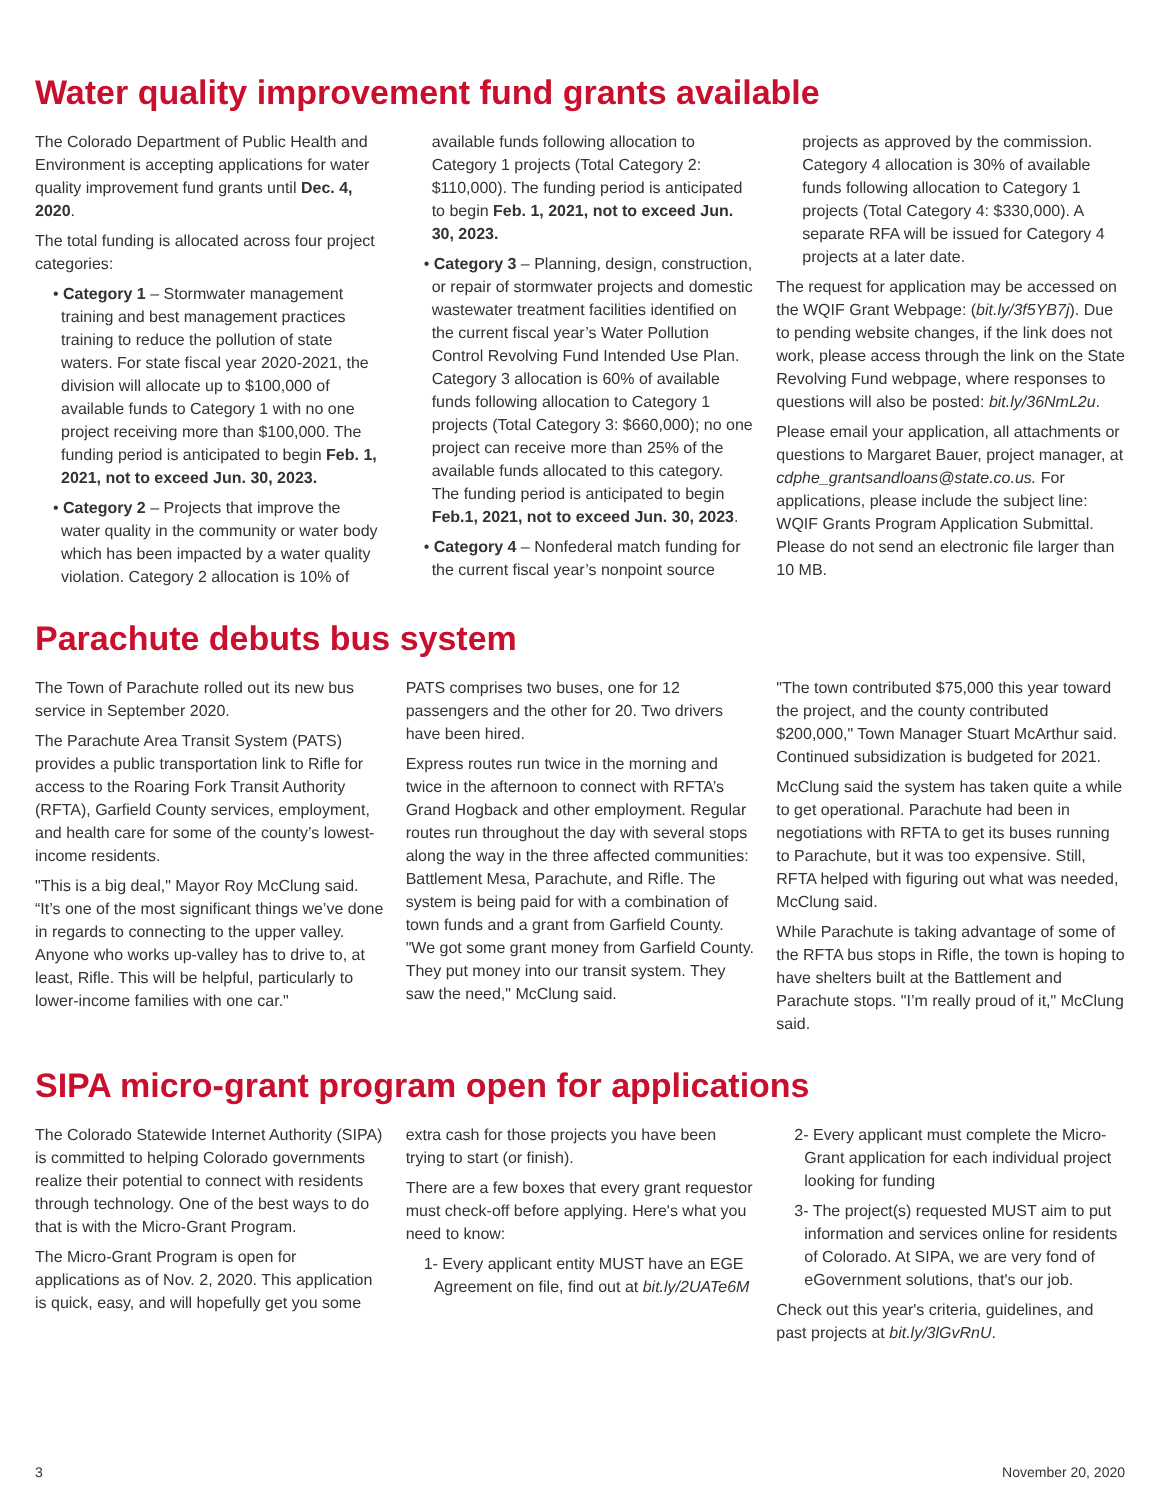Water quality improvement fund grants available
The Colorado Department of Public Health and Environment is accepting applications for water quality improvement fund grants until Dec. 4, 2020.
The total funding is allocated across four project categories:
• Category 1 – Stormwater management training and best management practices training to reduce the pollution of state waters. For state fiscal year 2020-2021, the division will allocate up to $100,000 of available funds to Category 1 with no one project receiving more than $100,000. The funding period is anticipated to begin Feb. 1, 2021, not to exceed Jun. 30, 2023.
• Category 2 – Projects that improve the water quality in the community or water body which has been impacted by a water quality violation. Category 2 allocation is 10% of available funds following allocation to Category 1 projects (Total Category 2: $110,000). The funding period is anticipated to begin Feb. 1, 2021, not to exceed Jun. 30, 2023.
• Category 3 – Planning, design, construction, or repair of stormwater projects and domestic wastewater treatment facilities identified on the current fiscal year’s Water Pollution Control Revolving Fund Intended Use Plan. Category 3 allocation is 60% of available funds following allocation to Category 1 projects (Total Category 3: $660,000); no one project can receive more than 25% of the available funds allocated to this category. The funding period is anticipated to begin Feb.1, 2021, not to exceed Jun. 30, 2023.
• Category 4 – Nonfederal match funding for the current fiscal year’s nonpoint source projects as approved by the commission. Category 4 allocation is 30% of available funds following allocation to Category 1 projects (Total Category 4: $330,000). A separate RFA will be issued for Category 4 projects at a later date.
The request for application may be accessed on the WQIF Grant Webpage: (bit.ly/3f5YB7j). Due to pending website changes, if the link does not work, please access through the link on the State Revolving Fund webpage, where responses to questions will also be posted: bit.ly/36NmL2u.
Please email your application, all attachments or questions to Margaret Bauer, project manager, at cdphe_grantsandloans@state.co.us. For applications, please include the subject line: WQIF Grants Program Application Submittal. Please do not send an electronic file larger than 10 MB.
Parachute debuts bus system
The Town of Parachute rolled out its new bus service in September 2020.
The Parachute Area Transit System (PATS) provides a public transportation link to Rifle for access to the Roaring Fork Transit Authority (RFTA), Garfield County services, employment, and health care for some of the county’s lowest-income residents.
"This is a big deal," Mayor Roy McClung said. “It’s one of the most significant things we’ve done in regards to connecting to the upper valley. Anyone who works up-valley has to drive to, at least, Rifle. This will be helpful, particularly to lower-income families with one car."
PATS comprises two buses, one for 12 passengers and the other for 20. Two drivers have been hired.
Express routes run twice in the morning and twice in the afternoon to connect with RFTA’s Grand Hogback and other employment. Regular routes run throughout the day with several stops along the way in the three affected communities: Battlement Mesa, Parachute, and Rifle. The system is being paid for with a combination of town funds and a grant from Garfield County. "We got some grant money from Garfield County. They put money into our transit system. They saw the need," McClung said.
"The town contributed $75,000 this year toward the project, and the county contributed $200,000," Town Manager Stuart McArthur said. Continued subsidization is budgeted for 2021.
McClung said the system has taken quite a while to get operational. Parachute had been in negotiations with RFTA to get its buses running to Parachute, but it was too expensive. Still, RFTA helped with figuring out what was needed, McClung said.
While Parachute is taking advantage of some of the RFTA bus stops in Rifle, the town is hoping to have shelters built at the Battlement and Parachute stops. "I’m really proud of it," McClung said.
SIPA micro-grant program open for applications
The Colorado Statewide Internet Authority (SIPA) is committed to helping Colorado governments realize their potential to connect with residents through technology. One of the best ways to do that is with the Micro-Grant Program.
The Micro-Grant Program is open for applications as of Nov. 2, 2020. This application is quick, easy, and will hopefully get you some extra cash for those projects you have been trying to start (or finish).
There are a few boxes that every grant requestor must check-off before applying. Here's what you need to know:
1- Every applicant entity MUST have an EGE Agreement on file, find out at bit.ly/2UATe6M
2- Every applicant must complete the Micro-Grant application for each individual project looking for funding
3- The project(s) requested MUST aim to put information and services online for residents of Colorado. At SIPA, we are very fond of eGovernment solutions, that's our job.
Check out this year's criteria, guidelines, and past projects at bit.ly/3lGvRnU.
3 November 20, 2020